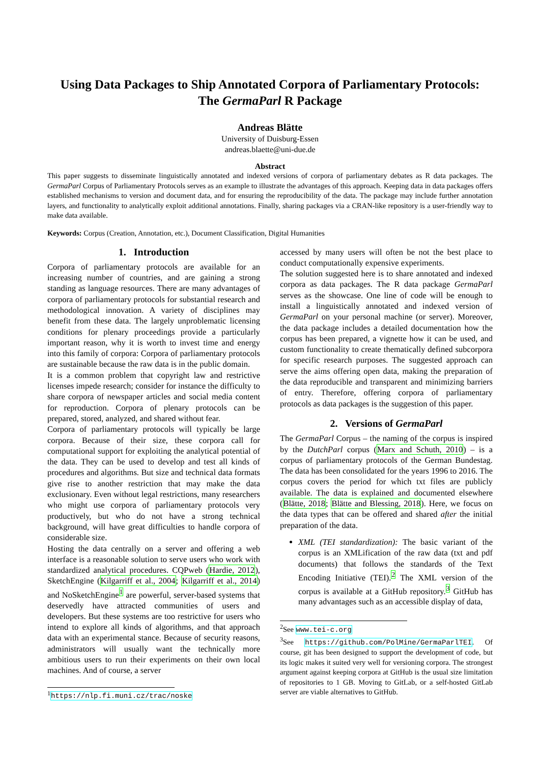Using Data Packages to Ship Annotated Corpora of Parliamentary Protocols:
The GermaParl R Package
Andreas Blätte
University of Duisburg-Essen
andreas.blaette@uni-due.de
Abstract
This paper suggests to disseminate linguistically annotated and indexed versions of corpora of parliamentary debates as R data packages. The GermaParl Corpus of Parliamentary Protocols serves as an example to illustrate the advantages of this approach. Keeping data in data packages offers established mechanisms to version and document data, and for ensuring the reproducibility of the data. The package may include further annotation layers, and functionality to analytically exploit additional annotations. Finally, sharing packages via a CRAN-like repository is a user-friendly way to make data available.
Keywords: Corpus (Creation, Annotation, etc.), Document Classification, Digital Humanities
1. Introduction
Corpora of parliamentary protocols are available for an increasing number of countries, and are gaining a strong standing as language resources. There are many advantages of corpora of parliamentary protocols for substantial research and methodological innovation. A variety of disciplines may benefit from these data. The largely unproblematic licensing conditions for plenary proceedings provide a particularly important reason, why it is worth to invest time and energy into this family of corpora: Corpora of parliamentary protocols are sustainable because the raw data is in the public domain.
It is a common problem that copyright law and restrictive licenses impede research; consider for instance the difficulty to share corpora of newspaper articles and social media content for reproduction. Corpora of plenary protocols can be prepared, stored, analyzed, and shared without fear.
Corpora of parliamentary protocols will typically be large corpora. Because of their size, these corpora call for computational support for exploiting the analytical potential of the data. They can be used to develop and test all kinds of procedures and algorithms. But size and technical data formats give rise to another restriction that may make the data exclusionary. Even without legal restrictions, many researchers who might use corpora of parliamentary protocols very productively, but who do not have a strong technical background, will have great difficulties to handle corpora of considerable size.
Hosting the data centrally on a server and offering a web interface is a reasonable solution to serve users who work with standardized analytical procedures. CQPweb (Hardie, 2012), SketchEngine (Kilgarriff et al., 2004; Kilgarriff et al., 2014) and NoSketchEngine<sup>1</sup> are powerful, server-based systems that deservedly have attracted communities of users and developers. But these systems are too restrictive for users who intend to explore all kinds of algorithms, and that approach data with an experimental stance. Because of security reasons, administrators will usually want the technically more ambitious users to run their experiments on their own local machines. And of course, a server
<sup>1</sup> https://nlp.fi.muni.cz/trac/noske
accessed by many users will often be not the best place to conduct computationally expensive experiments.
The solution suggested here is to share annotated and indexed corpora as data packages. The R data package GermaParl serves as the showcase. One line of code will be enough to install a linguistically annotated and indexed version of GermaParl on your personal machine (or server). Moreover, the data package includes a detailed documentation how the corpus has been prepared, a vignette how it can be used, and custom functionality to create thematically defined subcorpora for specific research purposes. The suggested approach can serve the aims offering open data, making the preparation of the data reproducible and transparent and minimizing barriers of entry. Therefore, offering corpora of parliamentary protocols as data packages is the suggestion of this paper.
2. Versions of GermaParl
The GermaParl Corpus – the naming of the corpus is inspired by the DutchParl corpus (Marx and Schuth, 2010) – is a corpus of parliamentary protocols of the German Bundestag. The data has been consolidated for the years 1996 to 2016. The corpus covers the period for which txt files are publicly available. The data is explained and documented elsewhere (Blätte, 2018; Blätte and Blessing, 2018). Here, we focus on the data types that can be offered and shared after the initial preparation of the data.
XML (TEI standardization): The basic variant of the corpus is an XMLification of the raw data (txt and pdf documents) that follows the standards of the Text Encoding Initiative (TEI).<sup>2</sup> The XML version of the corpus is available at a GitHub repository.<sup>3</sup> GitHub has many advantages such as an accessible display of data,
<sup>2</sup> See www.tei-c.org
<sup>3</sup> See https://github.com/PolMine/GermaParlTEI. Of course, git has been designed to support the development of code, but its logic makes it suited very well for versioning corpora. The strongest argument against keeping corpora at GitHub is the usual size limitation of repositories to 1 GB. Moving to GitLab, or a self-hosted GitLab server are viable alternatives to GitHub.